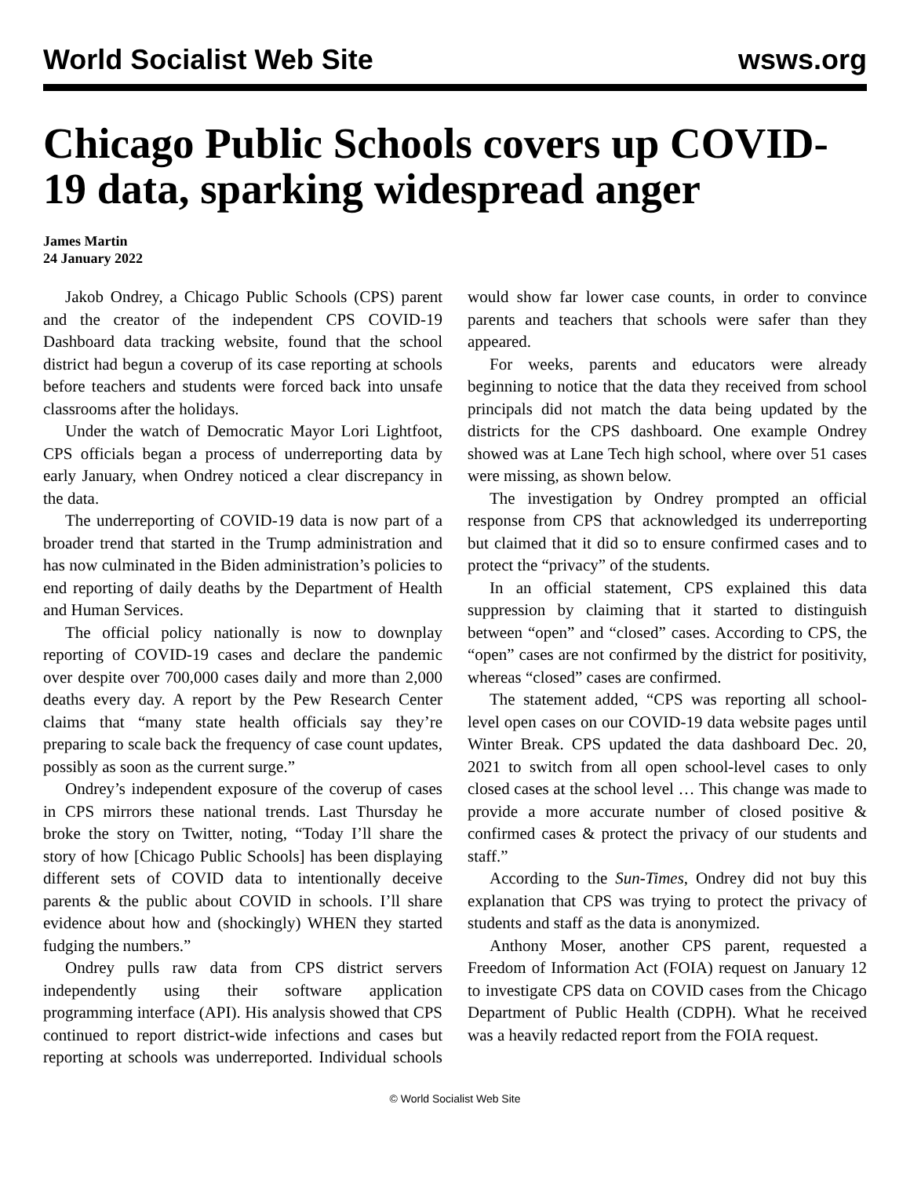World Socialist Web Site wsws.org
Chicago Public Schools covers up COVID-19 data, sparking widespread anger
James Martin
24 January 2022
Jakob Ondrey, a Chicago Public Schools (CPS) parent and the creator of the independent CPS COVID-19 Dashboard data tracking website, found that the school district had begun a coverup of its case reporting at schools before teachers and students were forced back into unsafe classrooms after the holidays.
Under the watch of Democratic Mayor Lori Lightfoot, CPS officials began a process of underreporting data by early January, when Ondrey noticed a clear discrepancy in the data.
The underreporting of COVID-19 data is now part of a broader trend that started in the Trump administration and has now culminated in the Biden administration’s policies to end reporting of daily deaths by the Department of Health and Human Services.
The official policy nationally is now to downplay reporting of COVID-19 cases and declare the pandemic over despite over 700,000 cases daily and more than 2,000 deaths every day. A report by the Pew Research Center claims that “many state health officials say they’re preparing to scale back the frequency of case count updates, possibly as soon as the current surge.”
Ondrey’s independent exposure of the coverup of cases in CPS mirrors these national trends. Last Thursday he broke the story on Twitter, noting, “Today I’ll share the story of how [Chicago Public Schools] has been displaying different sets of COVID data to intentionally deceive parents & the public about COVID in schools. I’ll share evidence about how and (shockingly) WHEN they started fudging the numbers.”
Ondrey pulls raw data from CPS district servers independently using their software application programming interface (API). His analysis showed that CPS continued to report district-wide infections and cases but reporting at schools was underreported. Individual schools would show far lower case counts, in order to convince parents and teachers that schools were safer than they appeared.
For weeks, parents and educators were already beginning to notice that the data they received from school principals did not match the data being updated by the districts for the CPS dashboard. One example Ondrey showed was at Lane Tech high school, where over 51 cases were missing, as shown below.
The investigation by Ondrey prompted an official response from CPS that acknowledged its underreporting but claimed that it did so to ensure confirmed cases and to protect the “privacy” of the students.
In an official statement, CPS explained this data suppression by claiming that it started to distinguish between “open” and “closed” cases. According to CPS, the “open” cases are not confirmed by the district for positivity, whereas “closed” cases are confirmed.
The statement added, “CPS was reporting all school-level open cases on our COVID-19 data website pages until Winter Break. CPS updated the data dashboard Dec. 20, 2021 to switch from all open school-level cases to only closed cases at the school level … This change was made to provide a more accurate number of closed positive & confirmed cases & protect the privacy of our students and staff.”
According to the Sun-Times, Ondrey did not buy this explanation that CPS was trying to protect the privacy of students and staff as the data is anonymized.
Anthony Moser, another CPS parent, requested a Freedom of Information Act (FOIA) request on January 12 to investigate CPS data on COVID cases from the Chicago Department of Public Health (CDPH). What he received was a heavily redacted report from the FOIA request.
© World Socialist Web Site